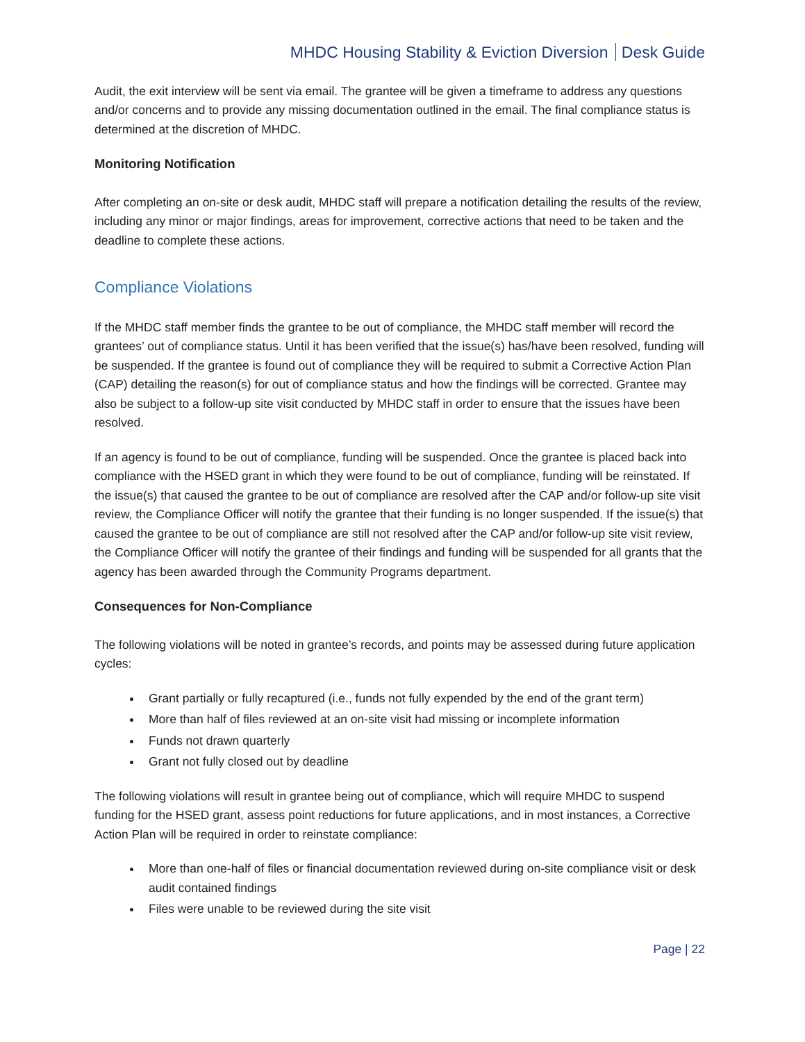MHDC Housing Stability & Eviction Diversion Desk Guide
Audit, the exit interview will be sent via email. The grantee will be given a timeframe to address any questions and/or concerns and to provide any missing documentation outlined in the email. The final compliance status is determined at the discretion of MHDC.
Monitoring Notification
After completing an on-site or desk audit, MHDC staff will prepare a notification detailing the results of the review, including any minor or major findings, areas for improvement, corrective actions that need to be taken and the deadline to complete these actions.
Compliance Violations
If the MHDC staff member finds the grantee to be out of compliance, the MHDC staff member will record the grantees’ out of compliance status. Until it has been verified that the issue(s) has/have been resolved, funding will be suspended. If the grantee is found out of compliance they will be required to submit a Corrective Action Plan (CAP) detailing the reason(s) for out of compliance status and how the findings will be corrected. Grantee may also be subject to a follow-up site visit conducted by MHDC staff in order to ensure that the issues have been resolved.
If an agency is found to be out of compliance, funding will be suspended. Once the grantee is placed back into compliance with the HSED grant in which they were found to be out of compliance, funding will be reinstated. If the issue(s) that caused the grantee to be out of compliance are resolved after the CAP and/or follow-up site visit review, the Compliance Officer will notify the grantee that their funding is no longer suspended. If the issue(s) that caused the grantee to be out of compliance are still not resolved after the CAP and/or follow-up site visit review, the Compliance Officer will notify the grantee of their findings and funding will be suspended for all grants that the agency has been awarded through the Community Programs department.
Consequences for Non-Compliance
The following violations will be noted in grantee’s records, and points may be assessed during future application cycles:
Grant partially or fully recaptured (i.e., funds not fully expended by the end of the grant term)
More than half of files reviewed at an on-site visit had missing or incomplete information
Funds not drawn quarterly
Grant not fully closed out by deadline
The following violations will result in grantee being out of compliance, which will require MHDC to suspend funding for the HSED grant, assess point reductions for future applications, and in most instances, a Corrective Action Plan will be required in order to reinstate compliance:
More than one-half of files or financial documentation reviewed during on-site compliance visit or desk audit contained findings
Files were unable to be reviewed during the site visit
Page | 22